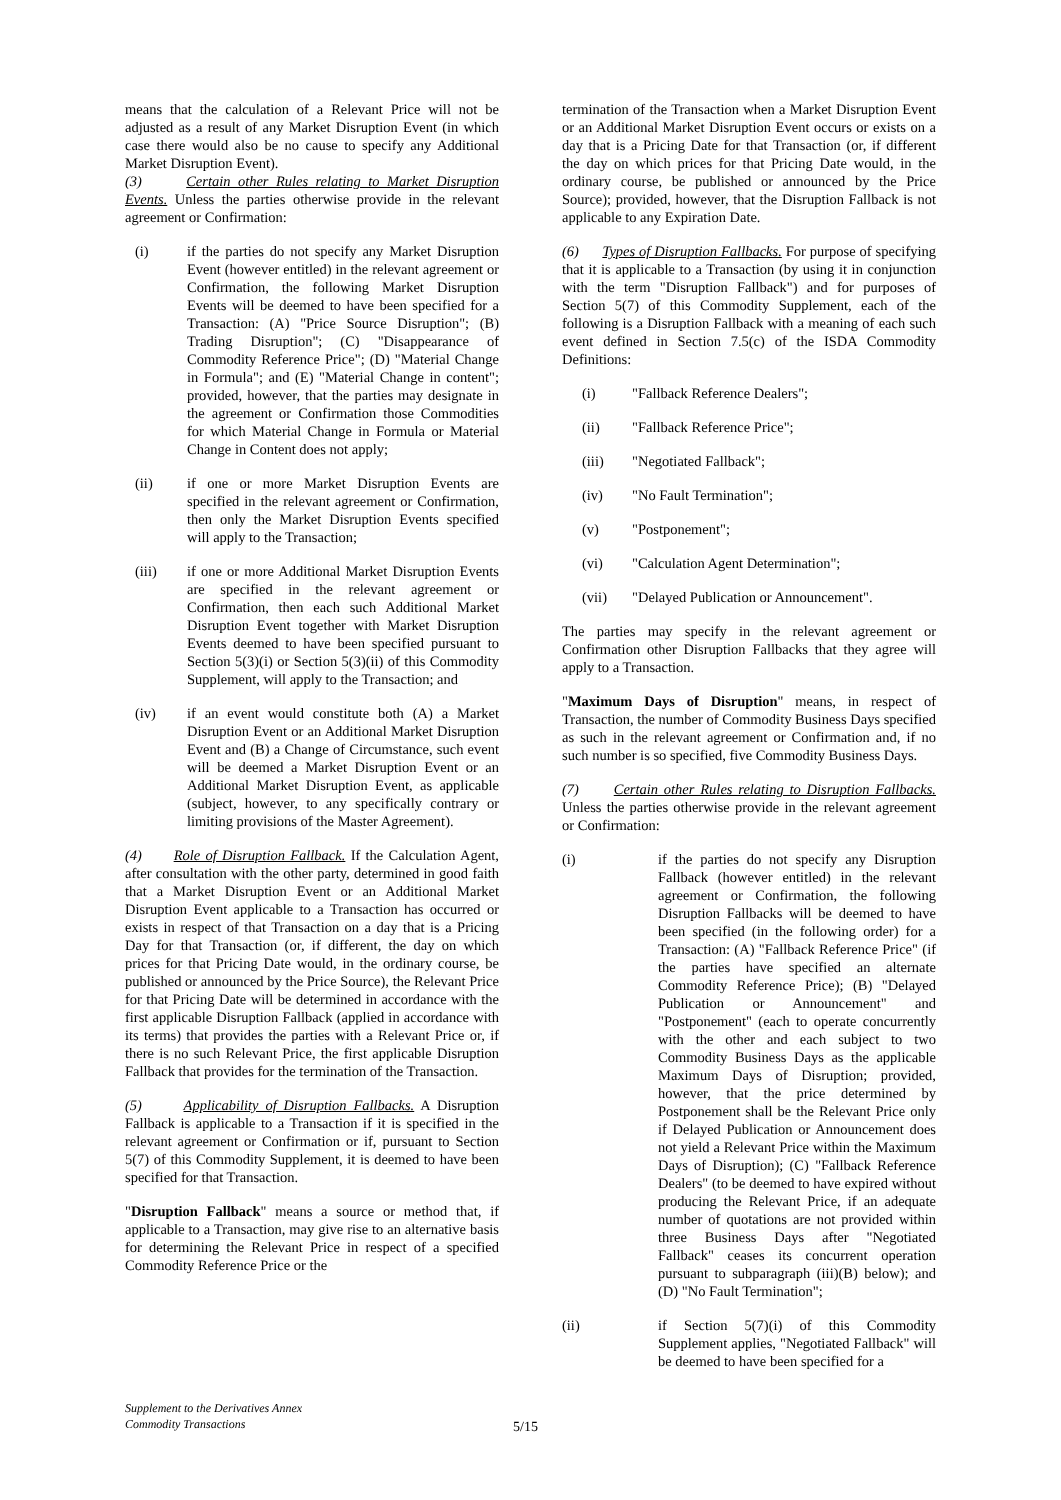means that the calculation of a Relevant Price will not be adjusted as a result of any Market Disruption Event (in which case there would also be no cause to specify any Additional Market Disruption Event).
(3) Certain other Rules relating to Market Disruption Events. Unless the parties otherwise provide in the relevant agreement or Confirmation:
(i) if the parties do not specify any Market Disruption Event (however entitled) in the relevant agreement or Confirmation, the following Market Disruption Events will be deemed to have been specified for a Transaction: (A) "Price Source Disruption"; (B) Trading Disruption"; (C) "Disappearance of Commodity Reference Price"; (D) "Material Change in Formula"; and (E) "Material Change in content"; provided, however, that the parties may designate in the agreement or Confirmation those Commodities for which Material Change in Formula or Material Change in Content does not apply;
(ii) if one or more Market Disruption Events are specified in the relevant agreement or Confirmation, then only the Market Disruption Events specified will apply to the Transaction;
(iii) if one or more Additional Market Disruption Events are specified in the relevant agreement or Confirmation, then each such Additional Market Disruption Event together with Market Disruption Events deemed to have been specified pursuant to Section 5(3)(i) or Section 5(3)(ii) of this Commodity Supplement, will apply to the Transaction; and
(iv) if an event would constitute both (A) a Market Disruption Event or an Additional Market Disruption Event and (B) a Change of Circumstance, such event will be deemed a Market Disruption Event or an Additional Market Disruption Event, as applicable (subject, however, to any specifically contrary or limiting provisions of the Master Agreement).
(4) Role of Disruption Fallback. If the Calculation Agent, after consultation with the other party, determined in good faith that a Market Disruption Event or an Additional Market Disruption Event applicable to a Transaction has occurred or exists in respect of that Transaction on a day that is a Pricing Day for that Transaction (or, if different, the day on which prices for that Pricing Date would, in the ordinary course, be published or announced by the Price Source), the Relevant Price for that Pricing Date will be determined in accordance with the first applicable Disruption Fallback (applied in accordance with its terms) that provides the parties with a Relevant Price or, if there is no such Relevant Price, the first applicable Disruption Fallback that provides for the termination of the Transaction.
(5) Applicability of Disruption Fallbacks. A Disruption Fallback is applicable to a Transaction if it is specified in the relevant agreement or Confirmation or if, pursuant to Section 5(7) of this Commodity Supplement, it is deemed to have been specified for that Transaction.
"Disruption Fallback" means a source or method that, if applicable to a Transaction, may give rise to an alternative basis for determining the Relevant Price in respect of a specified Commodity Reference Price or the
termination of the Transaction when a Market Disruption Event or an Additional Market Disruption Event occurs or exists on a day that is a Pricing Date for that Transaction (or, if different the day on which prices for that Pricing Date would, in the ordinary course, be published or announced by the Price Source); provided, however, that the Disruption Fallback is not applicable to any Expiration Date.
(6) Types of Disruption Fallbacks. For purpose of specifying that it is applicable to a Transaction (by using it in conjunction with the term "Disruption Fallback") and for purposes of Section 5(7) of this Commodity Supplement, each of the following is a Disruption Fallback with a meaning of each such event defined in Section 7.5(c) of the ISDA Commodity Definitions:
(i) "Fallback Reference Dealers";
(ii) "Fallback Reference Price";
(iii) "Negotiated Fallback";
(iv) "No Fault Termination";
(v) "Postponement";
(vi) "Calculation Agent Determination";
(vii) "Delayed Publication or Announcement".
The parties may specify in the relevant agreement or Confirmation other Disruption Fallbacks that they agree will apply to a Transaction.
"Maximum Days of Disruption" means, in respect of Transaction, the number of Commodity Business Days specified as such in the relevant agreement or Confirmation and, if no such number is so specified, five Commodity Business Days.
(7) Certain other Rules relating to Disruption Fallbacks. Unless the parties otherwise provide in the relevant agreement or Confirmation:
(i) if the parties do not specify any Disruption Fallback (however entitled) in the relevant agreement or Confirmation, the following Disruption Fallbacks will be deemed to have been specified (in the following order) for a Transaction: (A) "Fallback Reference Price" (if the parties have specified an alternate Commodity Reference Price); (B) "Delayed Publication or Announcement" and "Postponement" (each to operate concurrently with the other and each subject to two Commodity Business Days as the applicable Maximum Days of Disruption; provided, however, that the price determined by Postponement shall be the Relevant Price only if Delayed Publication or Announcement does not yield a Relevant Price within the Maximum Days of Disruption); (C) "Fallback Reference Dealers" (to be deemed to have expired without producing the Relevant Price, if an adequate number of quotations are not provided within three Business Days after "Negotiated Fallback" ceases its concurrent operation pursuant to subparagraph (iii)(B) below); and (D) "No Fault Termination";
(ii) if Section 5(7)(i) of this Commodity Supplement applies, "Negotiated Fallback" will be deemed to have been specified for a
Supplement to the Derivatives Annex
Commodity Transactions
5/15